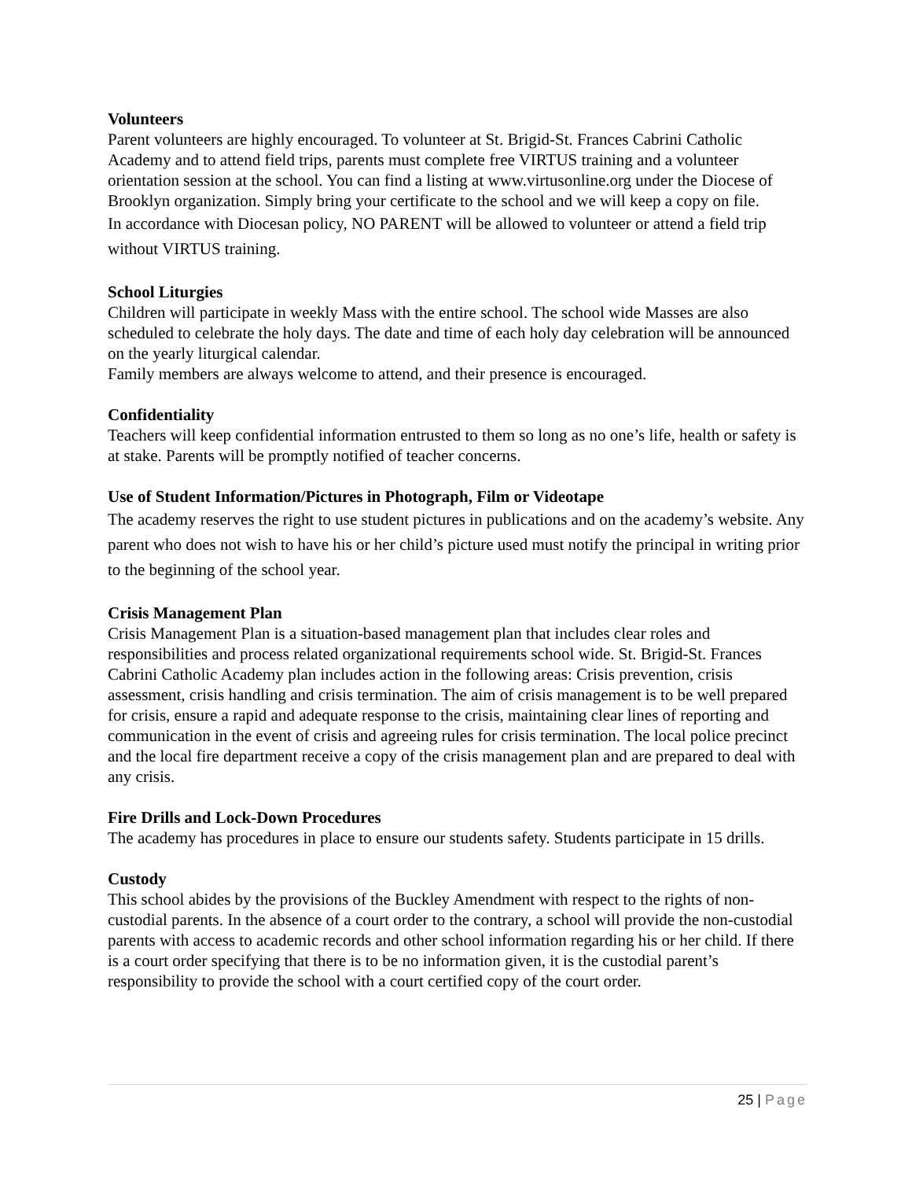Volunteers
Parent volunteers are highly encouraged. To volunteer at St. Brigid-St. Frances Cabrini Catholic Academy and to attend field trips, parents must complete free VIRTUS training and a volunteer orientation session at the school. You can find a listing at www.virtusonline.org under the Diocese of Brooklyn organization. Simply bring your certificate to the school and we will keep a copy on file.
In accordance with Diocesan policy, NO PARENT will be allowed to volunteer or attend a field trip without VIRTUS training.
School Liturgies
Children will participate in weekly Mass with the entire school. The school wide Masses are also scheduled to celebrate the holy days. The date and time of each holy day celebration will be announced on the yearly liturgical calendar.
Family members are always welcome to attend, and their presence is encouraged.
Confidentiality
Teachers will keep confidential information entrusted to them so long as no one’s life, health or safety is at stake. Parents will be promptly notified of teacher concerns.
Use of Student Information/Pictures in Photograph, Film or Videotape
The academy reserves the right to use student pictures in publications and on the academy’s website. Any parent who does not wish to have his or her child’s picture used must notify the principal in writing prior to the beginning of the school year.
Crisis Management Plan
Crisis Management Plan is a situation-based management plan that includes clear roles and responsibilities and process related organizational requirements school wide. St. Brigid-St. Frances Cabrini Catholic Academy plan includes action in the following areas: Crisis prevention, crisis assessment, crisis handling and crisis termination. The aim of crisis management is to be well prepared for crisis, ensure a rapid and adequate response to the crisis, maintaining clear lines of reporting and communication in the event of crisis and agreeing rules for crisis termination. The local police precinct and the local fire department receive a copy of the crisis management plan and are prepared to deal with any crisis.
Fire Drills and Lock-Down Procedures
The academy has procedures in place to ensure our students safety. Students participate in 15 drills.
Custody
This school abides by the provisions of the Buckley Amendment with respect to the rights of non-custodial parents. In the absence of a court order to the contrary, a school will provide the non-custodial parents with access to academic records and other school information regarding his or her child. If there is a court order specifying that there is to be no information given, it is the custodial parent’s responsibility to provide the school with a court certified copy of the court order.
25 | Page